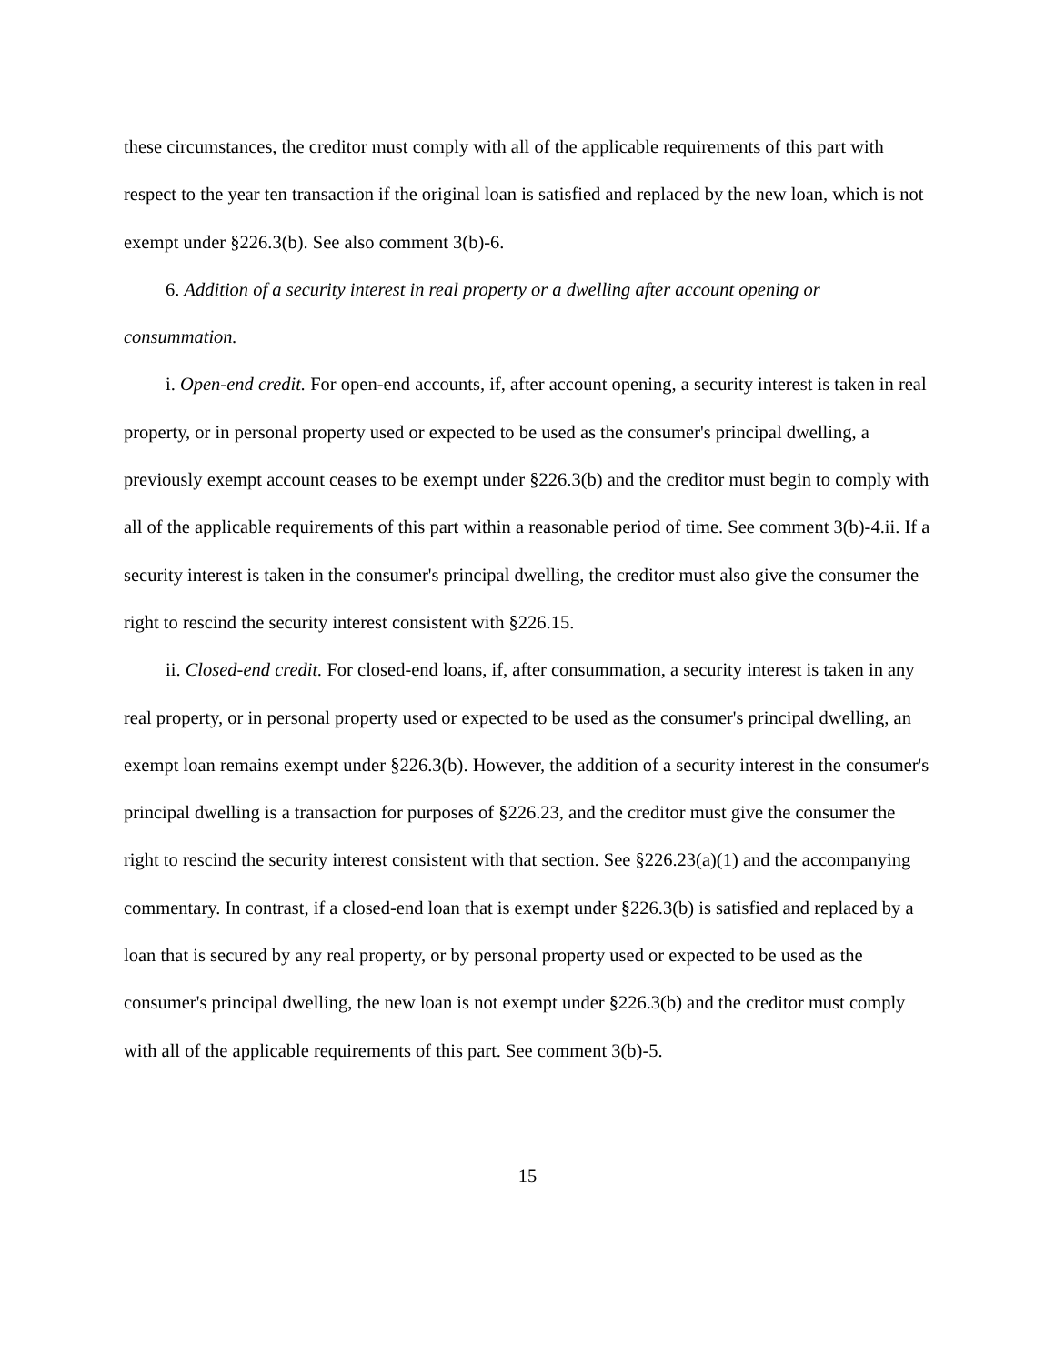these circumstances, the creditor must comply with all of the applicable requirements of this part with respect to the year ten transaction if the original loan is satisfied and replaced by the new loan, which is not exempt under §226.3(b). See also comment 3(b)-6.
6. Addition of a security interest in real property or a dwelling after account opening or consummation.
i. Open-end credit. For open-end accounts, if, after account opening, a security interest is taken in real property, or in personal property used or expected to be used as the consumer's principal dwelling, a previously exempt account ceases to be exempt under §226.3(b) and the creditor must begin to comply with all of the applicable requirements of this part within a reasonable period of time. See comment 3(b)-4.ii. If a security interest is taken in the consumer's principal dwelling, the creditor must also give the consumer the right to rescind the security interest consistent with §226.15.
ii. Closed-end credit. For closed-end loans, if, after consummation, a security interest is taken in any real property, or in personal property used or expected to be used as the consumer's principal dwelling, an exempt loan remains exempt under §226.3(b). However, the addition of a security interest in the consumer's principal dwelling is a transaction for purposes of §226.23, and the creditor must give the consumer the right to rescind the security interest consistent with that section. See §226.23(a)(1) and the accompanying commentary. In contrast, if a closed-end loan that is exempt under §226.3(b) is satisfied and replaced by a loan that is secured by any real property, or by personal property used or expected to be used as the consumer's principal dwelling, the new loan is not exempt under §226.3(b) and the creditor must comply with all of the applicable requirements of this part. See comment 3(b)-5.
15